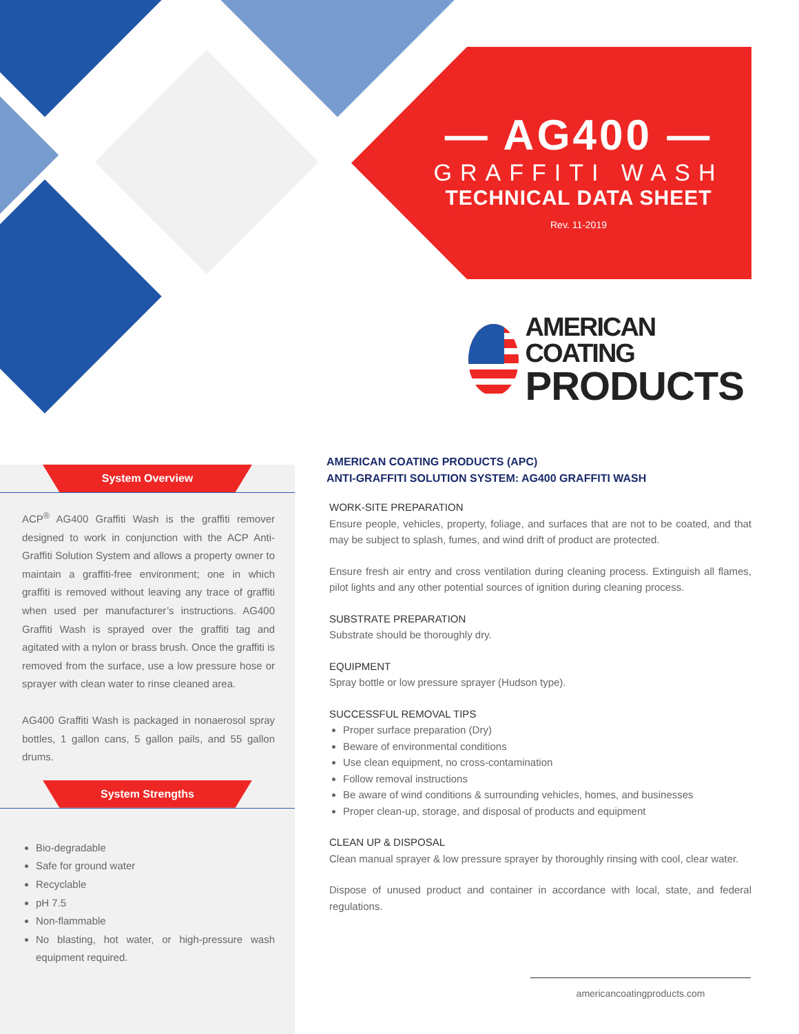— AG400 —
GRAFFITI WASH
TECHNICAL DATA SHEET
Rev. 11-2019
AMERICAN COATING
PRODUCTS
System Overview
ACP<sup>®</sup> AG400 Graffiti Wash is the graffiti remover designed to work in conjunction with the ACP Anti-Graffiti Solution System and allows a property owner to maintain a graffiti-free environment; one in which graffiti is removed without leaving any trace of graffiti when used per manufacturer’s instructions. AG400 Graffiti Wash is sprayed over the graffiti tag and agitated with a nylon or brass brush. Once the graffiti is removed from the surface, use a low pressure hose or sprayer with clean water to rinse cleaned area.
AG400 Graffiti Wash is packaged in nonaerosol spray bottles, 1 gallon cans, 5 gallon pails, and 55 gallon drums.
System Strengths
Bio-degradable
Safe for ground water
Recyclable
pH 7.5
Non-flammable
No blasting, hot water, or high-pressure wash equipment required.
AMERICAN COATING PRODUCTS (APC)
ANTI-GRAFFITI SOLUTION SYSTEM: AG400 GRAFFITI WASH
WORK-SITE PREPARATION
Ensure people, vehicles, property, foliage, and surfaces that are not to be coated, and that may be subject to splash, fumes, and wind drift of product are protected.
Ensure fresh air entry and cross ventilation during cleaning process. Extinguish all flames, pilot lights and any other potential sources of ignition during cleaning process.
SUBSTRATE PREPARATION
Substrate should be thoroughly dry.
EQUIPMENT
Spray bottle or low pressure sprayer (Hudson type).
SUCCESSFUL REMOVAL TIPS
Proper surface preparation (Dry)
Beware of environmental conditions
Use clean equipment, no cross-contamination
Follow removal instructions
Be aware of wind conditions & surrounding vehicles, homes, and businesses
Proper clean-up, storage, and disposal of products and equipment
CLEAN UP & DISPOSAL
Clean manual sprayer & low pressure sprayer by thoroughly rinsing with cool, clear water.
Dispose of unused product and container in accordance with local, state, and federal regulations.
americancoatingproducts.com